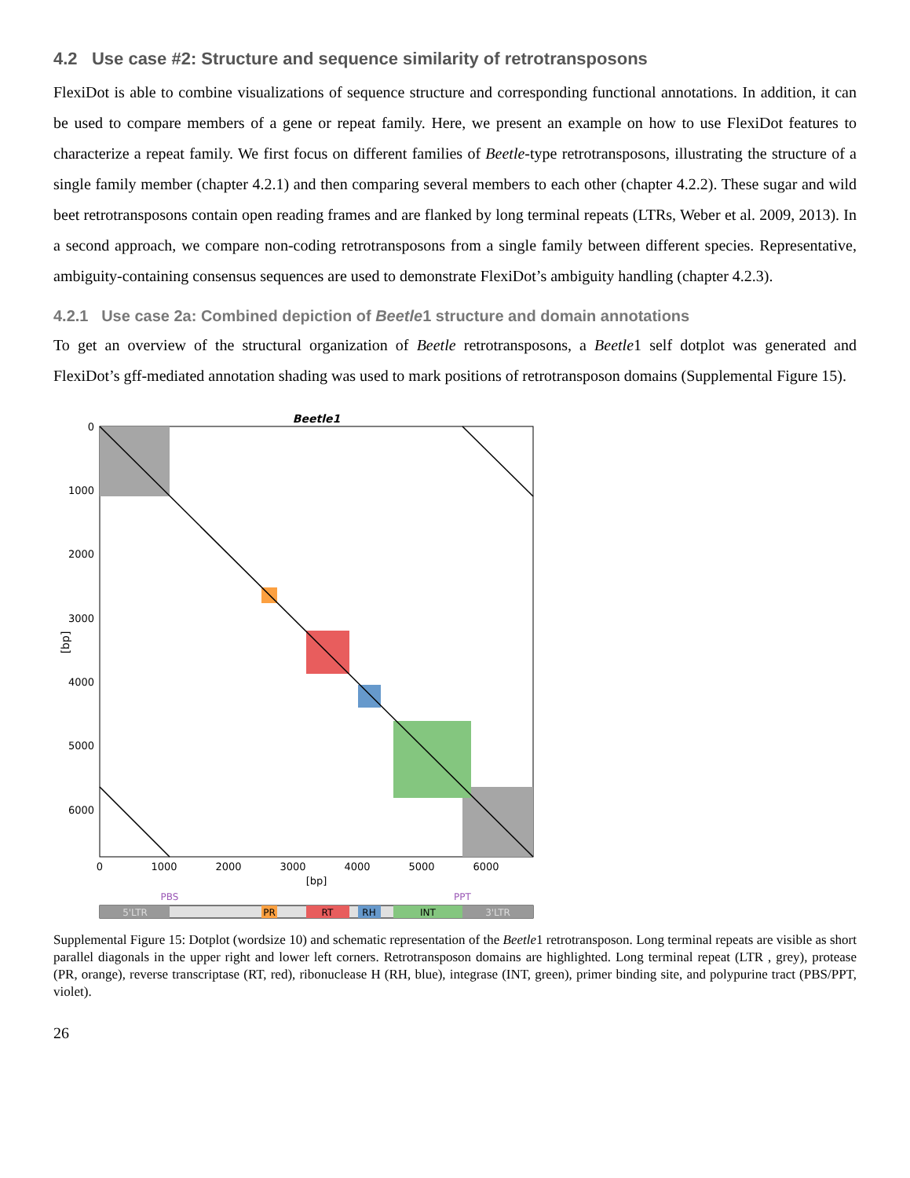4.2 Use case #2: Structure and sequence similarity of retrotransposons
FlexiDot is able to combine visualizations of sequence structure and corresponding functional annotations. In addition, it can be used to compare members of a gene or repeat family. Here, we present an example on how to use FlexiDot features to characterize a repeat family. We first focus on different families of Beetle-type retrotransposons, illustrating the structure of a single family member (chapter 4.2.1) and then comparing several members to each other (chapter 4.2.2). These sugar and wild beet retrotransposons contain open reading frames and are flanked by long terminal repeats (LTRs, Weber et al. 2009, 2013). In a second approach, we compare non-coding retrotransposons from a single family between different species. Representative, ambiguity-containing consensus sequences are used to demonstrate FlexiDot’s ambiguity handling (chapter 4.2.3).
4.2.1 Use case 2a: Combined depiction of Beetle1 structure and domain annotations
To get an overview of the structural organization of Beetle retrotransposons, a Beetle1 self dotplot was generated and FlexiDot’s gff-mediated annotation shading was used to mark positions of retrotransposon domains (Supplemental Figure 15).
Beetle1
0
1000
2000
3000
4000
5000
6000
0
1000
2000
3000
4000
5000
6000
[bp]
[bp]
PBS
PPT
5'LTR
PR
RT
RH
INT
3'LTR
Supplemental Figure 15: Dotplot (wordsize 10) and schematic representation of the Beetle1 retrotransposon. Long terminal repeats are visible as short parallel diagonals in the upper right and lower left corners. Retrotransposon domains are highlighted. Long terminal repeat (LTR , grey), protease (PR, orange), reverse transcriptase (RT, red), ribonuclease H (RH, blue), integrase (INT, green), primer binding site, and polypurine tract (PBS/PPT, violet).
26